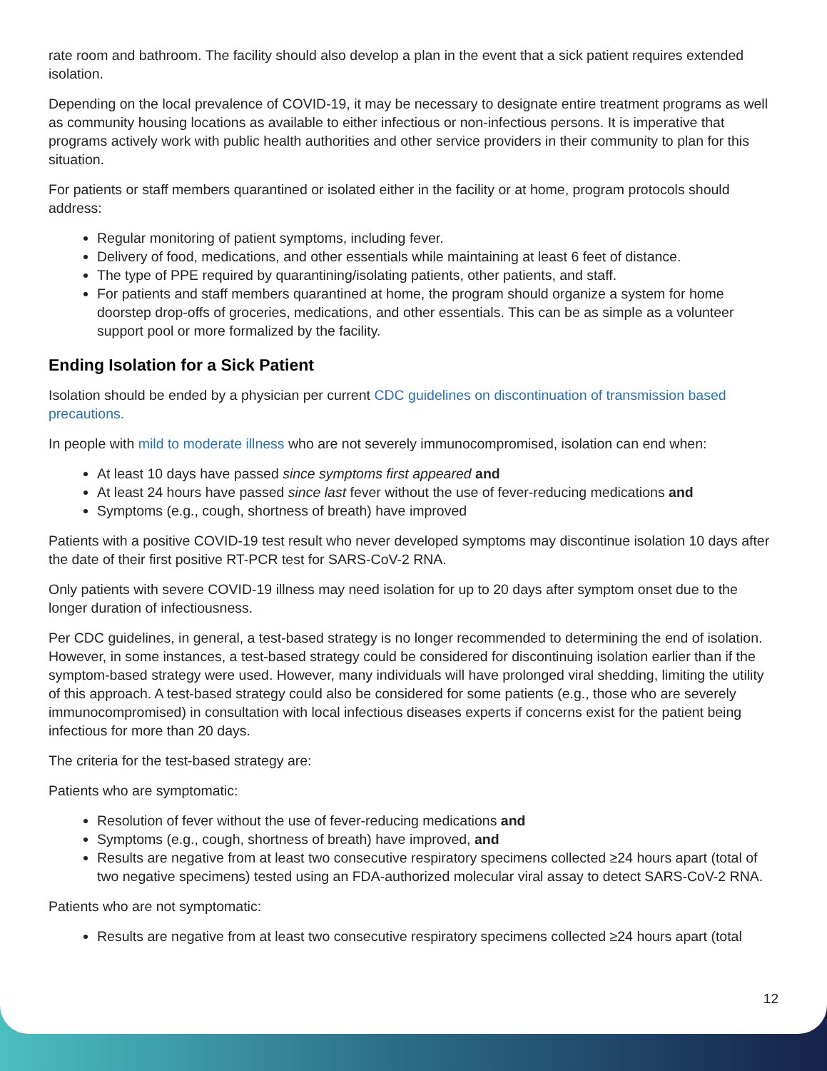rate room and bathroom. The facility should also develop a plan in the event that a sick patient requires extended isolation.
Depending on the local prevalence of COVID-19, it may be necessary to designate entire treatment programs as well as community housing locations as available to either infectious or non-infectious persons. It is imperative that programs actively work with public health authorities and other service providers in their community to plan for this situation.
For patients or staff members quarantined or isolated either in the facility or at home, program protocols should address:
Regular monitoring of patient symptoms, including fever.
Delivery of food, medications, and other essentials while maintaining at least 6 feet of distance.
The type of PPE required by quarantining/isolating patients, other patients, and staff.
For patients and staff members quarantined at home, the program should organize a system for home doorstep drop-offs of groceries, medications, and other essentials. This can be as simple as a volunteer support pool or more formalized by the facility.
Ending Isolation for a Sick Patient
Isolation should be ended by a physician per current CDC guidelines on discontinuation of transmission based precautions.
In people with mild to moderate illness who are not severely immunocompromised, isolation can end when:
At least 10 days have passed since symptoms first appeared and
At least 24 hours have passed since last fever without the use of fever-reducing medications and
Symptoms (e.g., cough, shortness of breath) have improved
Patients with a positive COVID-19 test result who never developed symptoms may discontinue isolation 10 days after the date of their first positive RT-PCR test for SARS-CoV-2 RNA.
Only patients with severe COVID-19 illness may need isolation for up to 20 days after symptom onset due to the longer duration of infectiousness.
Per CDC guidelines, in general, a test-based strategy is no longer recommended to determining the end of isolation. However, in some instances, a test-based strategy could be considered for discontinuing isolation earlier than if the symptom-based strategy were used. However, many individuals will have prolonged viral shedding, limiting the utility of this approach. A test-based strategy could also be considered for some patients (e.g., those who are severely immunocompromised) in consultation with local infectious diseases experts if concerns exist for the patient being infectious for more than 20 days.
The criteria for the test-based strategy are:
Patients who are symptomatic:
Resolution of fever without the use of fever-reducing medications and
Symptoms (e.g., cough, shortness of breath) have improved, and
Results are negative from at least two consecutive respiratory specimens collected ≥24 hours apart (total of two negative specimens) tested using an FDA-authorized molecular viral assay to detect SARS-CoV-2 RNA.
Patients who are not symptomatic:
Results are negative from at least two consecutive respiratory specimens collected ≥24 hours apart (total
12